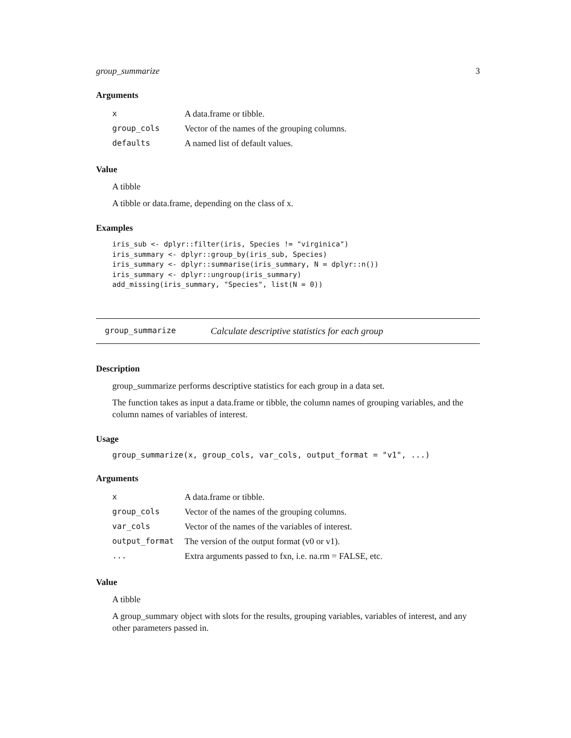group_summarize 3
Arguments
| x | A data.frame or tibble. |
| group_cols | Vector of the names of the grouping columns. |
| defaults | A named list of default values. |
Value
A tibble
A tibble or data.frame, depending on the class of x.
Examples
iris_sub <- dplyr::filter(iris, Species != "virginica")
iris_summary <- dplyr::group_by(iris_sub, Species)
iris_summary <- dplyr::summarise(iris_summary, N = dplyr::n())
iris_summary <- dplyr::ungroup(iris_summary)
add_missing(iris_summary, "Species", list(N = 0))
group_summarize Calculate descriptive statistics for each group
Description
group_summarize performs descriptive statistics for each group in a data set.
The function takes as input a data.frame or tibble, the column names of grouping variables, and the column names of variables of interest.
Usage
group_summarize(x, group_cols, var_cols, output_format = "v1", ...)
Arguments
| x | A data.frame or tibble. |
| group_cols | Vector of the names of the grouping columns. |
| var_cols | Vector of the names of the variables of interest. |
| output_format | The version of the output format (v0 or v1). |
| ... | Extra arguments passed to fxn, i.e. na.rm = FALSE, etc. |
Value
A tibble
A group_summary object with slots for the results, grouping variables, variables of interest, and any other parameters passed in.